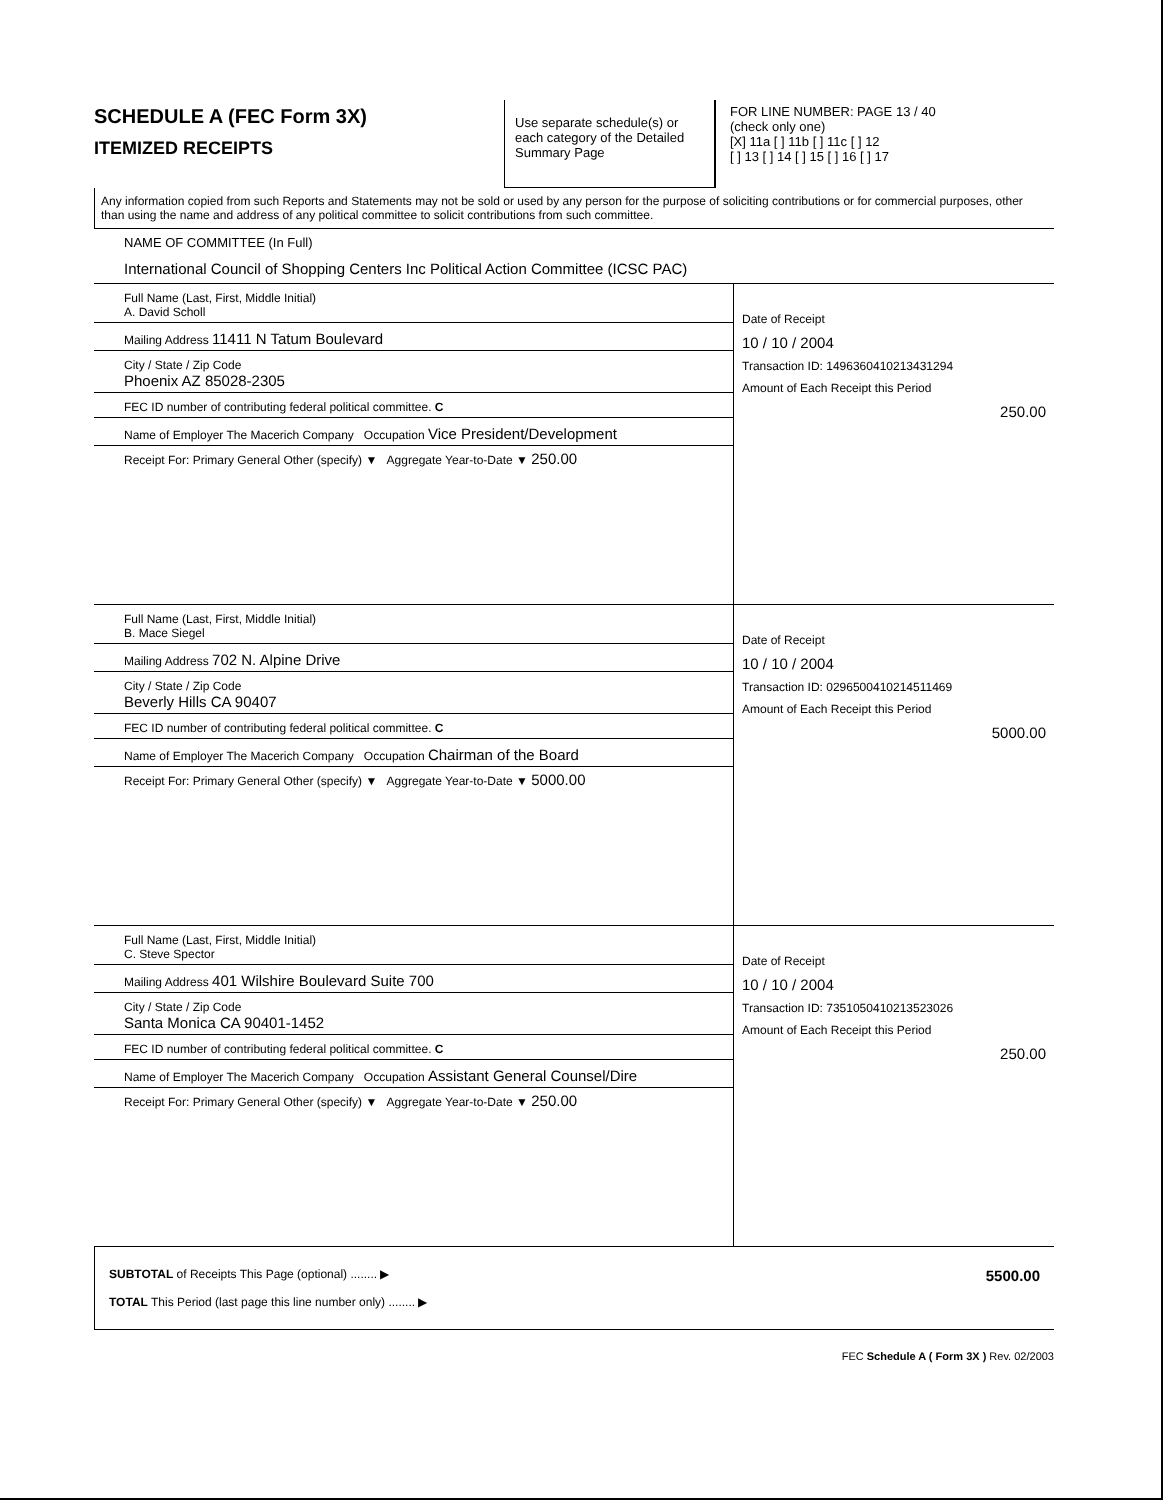SCHEDULE A (FEC Form 3X)
ITEMIZED RECEIPTS
Use separate schedule(s) or each category of the Detailed Summary Page
FOR LINE NUMBER: PAGE 13 / 40
(check only one)
[X] 11a [ ] 11b [ ] 11c [ ] 12
[ ] 13 [ ] 14 [ ] 15 [ ] 16 [ ] 17
Any information copied from such Reports and Statements may not be sold or used by any person for the purpose of soliciting contributions or for commercial purposes, other than using the name and address of any political committee to solicit contributions from such committee.
NAME OF COMMITTEE (In Full)
International Council of Shopping Centers Inc Political Action Committee (ICSC PAC)
Full Name (Last, First, Middle Initial)
A. David Scholl
Mailing Address 11411 N Tatum Boulevard
City / State / Zip Code
Phoenix AZ 85028-2305
FEC ID number of contributing federal political committee. C
Name of Employer The Macerich Company Occupation Vice President/Development
Receipt For: Primary General Other (specify) ▼ Aggregate Year-to-Date ▼ 250.00
Date of Receipt
10 / 10 / 2004
Transaction ID: 14963604102134312​94
Amount of Each Receipt this Period
250.00
Full Name (Last, First, Middle Initial)
B. Mace Siegel
Mailing Address 702 N. Alpine Drive
City / State / Zip Code
Beverly Hills CA 90407
FEC ID number of contributing federal political committee. C
Name of Employer The Macerich Company Occupation Chairman of the Board
Receipt For: Primary General Other (specify) ▼ Aggregate Year-to-Date ▼ 5000.00
Date of Receipt
10 / 10 / 2004
Transaction ID: 02965004102145114​69
Amount of Each Receipt this Period
5000.00
Full Name (Last, First, Middle Initial)
C. Steve Spector
Mailing Address 401 Wilshire Boulevard Suite 700
City / State / Zip Code
Santa Monica CA 90401-1452
FEC ID number of contributing federal political committee. C
Name of Employer The Macerich Company Occupation Assistant General Counsel/Dire
Receipt For: Primary General Other (specify) ▼ Aggregate Year-to-Date ▼ 250.00
Date of Receipt
10 / 10 / 2004
Transaction ID: 73510504102135230​26
Amount of Each Receipt this Period
250.00
SUBTOTAL of Receipts This Page (optional) ........ ▶
TOTAL This Period (last page this line number only) ........ ▶
5500.00
FEC Schedule A ( Form 3X ) Rev. 02/2003